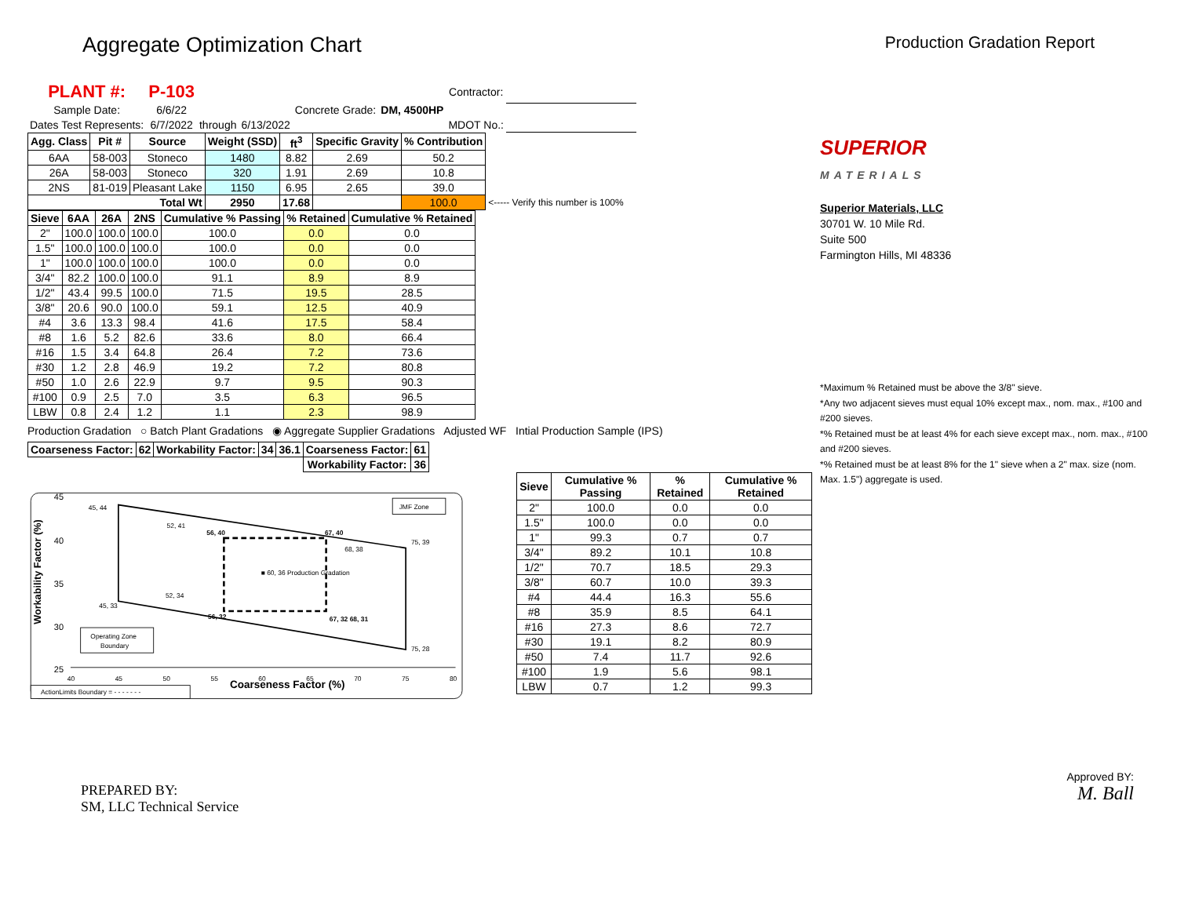Aggregate Optimization Chart
Production Gradation Report
| PLANT #: | P-103 | | | | | Contractor: | |
| Sample Date: | 6/6/22 | | | Concrete Grade: | DM, 4500HP | | |
| Dates Test Represents: | 6/7/2022 | through | 6/13/2022 | | | MDOT No.: | |
| Agg. Class | Pit # | Source | Weight (SSD) | ft<sup>3</sup> | Specific Gravity | % Contribution | |
| --- | --- | --- | --- | --- | --- | --- | --- |
| 6AA | 58-003 | Stoneco | 1480 | 8.82 | 2.69 | 50.2 | |
| 26A | 58-003 | Stoneco | 320 | 1.91 | 2.69 | 10.8 | |
| 2NS | 81-019 | Pleasant Lake | 1150 | 6.95 | 2.65 | 39.0 | |
| Total Wt | | | 2950 | 17.68 | | 100.0 | <----- Verify this number is 100% |
| Sieve | 6AA | 26A | 2NS | Cumulative % Passing | % Retained | Cumulative % Retained |
| --- | --- | --- | --- | --- | --- | --- |
| 2" | 100.0 | 100.0 | 100.0 | 100.0 | 0.0 | 0.0 |
| 1.5" | 100.0 | 100.0 | 100.0 | 100.0 | 0.0 | 0.0 |
| 1" | 100.0 | 100.0 | 100.0 | 100.0 | 0.0 | 0.0 |
| 3/4" | 82.2 | 100.0 | 100.0 | 91.1 | 8.9 | 8.9 |
| 1/2" | 43.4 | 99.5 | 100.0 | 71.5 | 19.5 | 28.5 |
| 3/8" | 20.6 | 90.0 | 100.0 | 59.1 | 12.5 | 40.9 |
| #4 | 3.6 | 13.3 | 98.4 | 41.6 | 17.5 | 58.4 |
| #8 | 1.6 | 5.2 | 82.6 | 33.6 | 8.0 | 66.4 |
| #16 | 1.5 | 3.4 | 64.8 | 26.4 | 7.2 | 73.6 |
| #30 | 1.2 | 2.8 | 46.9 | 19.2 | 7.2 | 80.8 |
| #50 | 1.0 | 2.6 | 22.9 | 9.7 | 9.5 | 90.3 |
| #100 | 0.9 | 2.5 | 7.0 | 3.5 | 6.3 | 96.5 |
| LBW | 0.8 | 2.4 | 1.2 | 1.1 | 2.3 | 98.9 |
Production Gradation ○ Batch Plant Gradations ◉ Aggregate Supplier Gradations Adjusted WF Intial Production Sample (IPS)
| Coarseness Factor: | 62 | Workability Factor: | 34 | 36.1 | Coarseness Factor: | 61 |
| --- | --- | --- | --- | --- | --- | --- |
| | | | | | Workability Factor: | 36 |
45
40
35
30
25
Workability Factor (%)
40
45
50
55
60
65
70
75
80
Coarseness Factor (%)
45, 44
52, 41
56, 40
67, 40
75, 39
68, 38
■ 60, 36 Production Gradation
52, 34
45, 33
56, 32
67, 32 68, 31
75, 28
JMF Zone
Operating Zone
Boundary
ActionLimits Boundary = - - - - - - -
| Sieve | Cumulative % Passing | % Retained | Cumulative % Retained |
| --- | --- | --- | --- |
| 2" | 100.0 | 0.0 | 0.0 |
| 1.5" | 100.0 | 0.0 | 0.0 |
| 1" | 99.3 | 0.7 | 0.7 |
| 3/4" | 89.2 | 10.1 | 10.8 |
| 1/2" | 70.7 | 18.5 | 29.3 |
| 3/8" | 60.7 | 10.0 | 39.3 |
| #4 | 44.4 | 16.3 | 55.6 |
| #8 | 35.9 | 8.5 | 64.1 |
| #16 | 27.3 | 8.6 | 72.7 |
| #30 | 19.1 | 8.2 | 80.9 |
| #50 | 7.4 | 11.7 | 92.6 |
| #100 | 1.9 | 5.6 | 98.1 |
| LBW | 0.7 | 1.2 | 99.3 |
PREPARED BY:
SM, LLC Technical Service
SUPERIOR
MATERIALS
Superior Materials, LLC
30701 W. 10 Mile Rd.
Suite 500
Farmington Hills, MI 48336
*Maximum % Retained must be above the 3/8" sieve.
*Any two adjacent sieves must equal 10% except max., nom. max., #100 and #200 sieves.
*% Retained must be at least 4% for each sieve except max., nom. max., #100 and #200 sieves.
*% Retained must be at least 8% for the 1" sieve when a 2" max. size (nom. Max. 1.5") aggregate is used.
Approved BY:
M. Ball